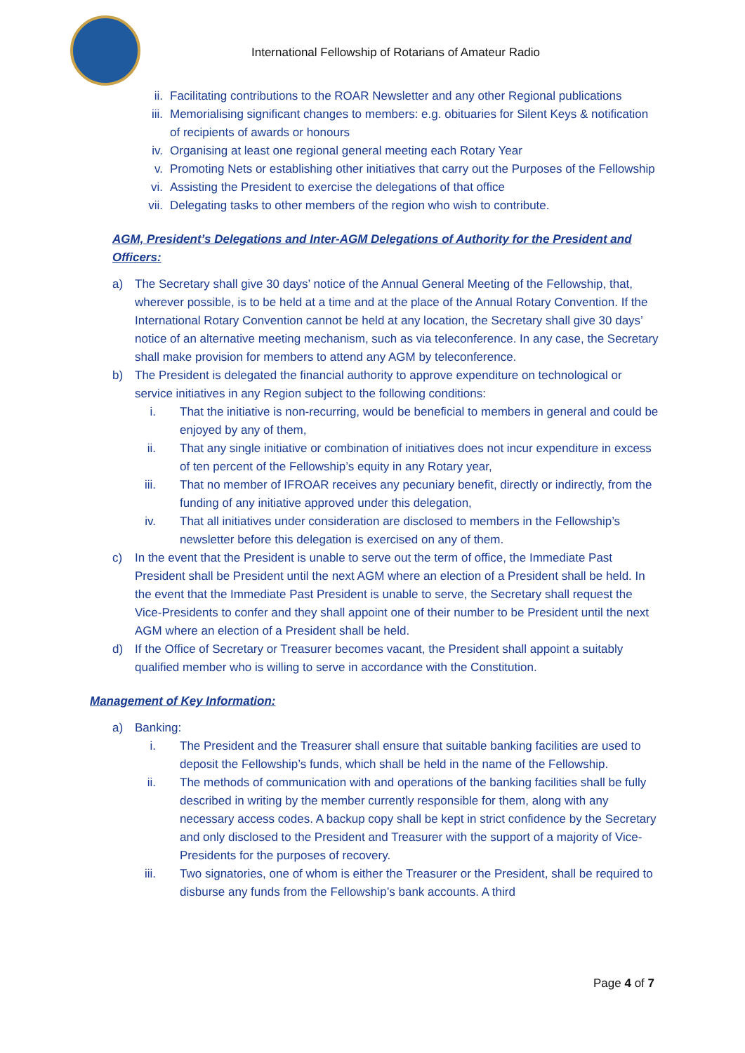International Fellowship of Rotarians of Amateur Radio
ii. Facilitating contributions to the ROAR Newsletter and any other Regional publications
iii. Memorialising significant changes to members: e.g. obituaries for Silent Keys & notification of recipients of awards or honours
iv. Organising at least one regional general meeting each Rotary Year
v. Promoting Nets or establishing other initiatives that carry out the Purposes of the Fellowship
vi. Assisting the President to exercise the delegations of that office
vii. Delegating tasks to other members of the region who wish to contribute.
AGM, President’s Delegations and Inter-AGM Delegations of Authority for the President and Officers:
a) The Secretary shall give 30 days’ notice of the Annual General Meeting of the Fellowship, that, wherever possible, is to be held at a time and at the place of the Annual Rotary Convention. If the International Rotary Convention cannot be held at any location, the Secretary shall give 30 days’ notice of an alternative meeting mechanism, such as via teleconference. In any case, the Secretary shall make provision for members to attend any AGM by teleconference.
b) The President is delegated the financial authority to approve expenditure on technological or service initiatives in any Region subject to the following conditions:
i. That the initiative is non-recurring, would be beneficial to members in general and could be enjoyed by any of them,
ii. That any single initiative or combination of initiatives does not incur expenditure in excess of ten percent of the Fellowship’s equity in any Rotary year,
iii. That no member of IFROAR receives any pecuniary benefit, directly or indirectly, from the funding of any initiative approved under this delegation,
iv. That all initiatives under consideration are disclosed to members in the Fellowship’s newsletter before this delegation is exercised on any of them.
c) In the event that the President is unable to serve out the term of office, the Immediate Past President shall be President until the next AGM where an election of a President shall be held. In the event that the Immediate Past President is unable to serve, the Secretary shall request the Vice-Presidents to confer and they shall appoint one of their number to be President until the next AGM where an election of a President shall be held.
d) If the Office of Secretary or Treasurer becomes vacant, the President shall appoint a suitably qualified member who is willing to serve in accordance with the Constitution.
Management of Key Information:
a) Banking:
i. The President and the Treasurer shall ensure that suitable banking facilities are used to deposit the Fellowship’s funds, which shall be held in the name of the Fellowship.
ii. The methods of communication with and operations of the banking facilities shall be fully described in writing by the member currently responsible for them, along with any necessary access codes. A backup copy shall be kept in strict confidence by the Secretary and only disclosed to the President and Treasurer with the support of a majority of Vice-Presidents for the purposes of recovery.
iii. Two signatories, one of whom is either the Treasurer or the President, shall be required to disburse any funds from the Fellowship’s bank accounts. A third
Page 4 of 7